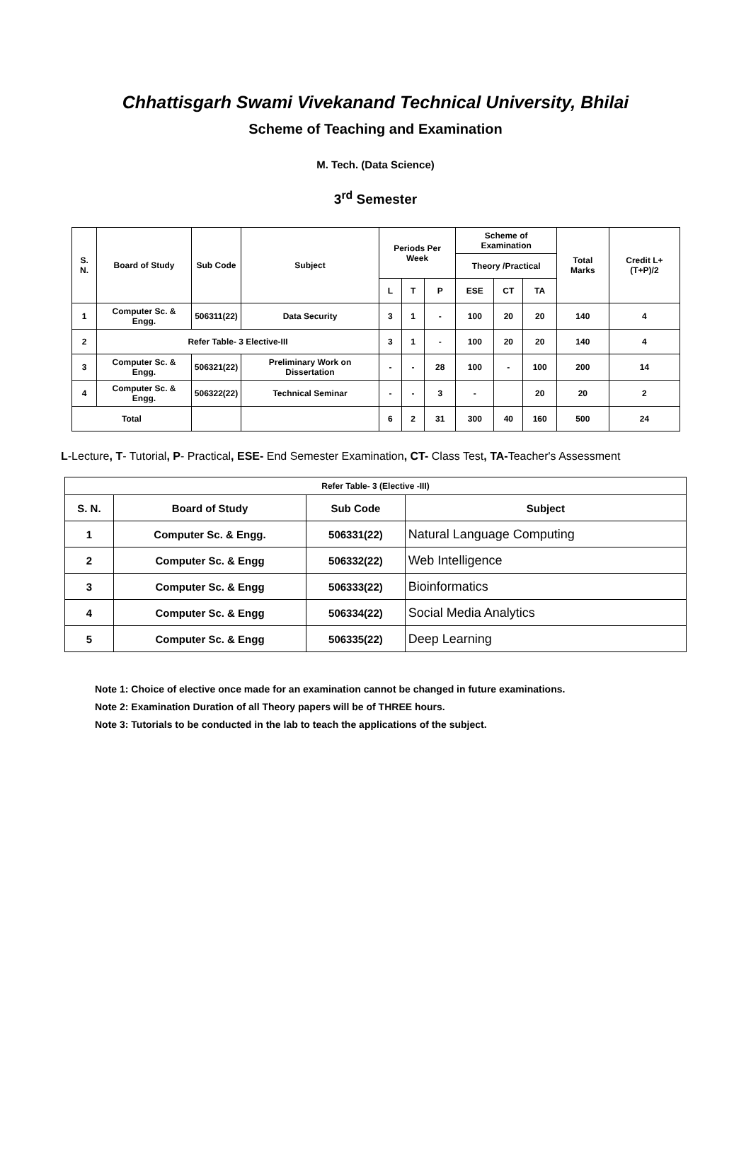Chhattisgarh Swami Vivekanand Technical University, Bhilai
Scheme of Teaching and Examination
M. Tech. (Data Science)
3<sup>rd</sup> Semester
| S. N. | Board of Study | Sub Code | Subject | Periods Per Week | | | Scheme of Examination | | | Total Marks | Credit L+(T+P)/2 |
| --- | --- | --- | --- | --- | --- | --- | --- | --- | --- | --- | --- |
| | | | | | | | Theory /Practical | | | | |
| | | | | L | T | P | ESE | CT | TA | | |
| 1 | Computer Sc. & Engg. | 506311(22) | Data Security | 3 | 1 | - | 100 | 20 | 20 | 140 | 4 |
| 2 | Refer Table- 3 Elective-III | | | 3 | 1 | - | 100 | 20 | 20 | 140 | 4 |
| 3 | Computer Sc. & Engg. | 506321(22) | Preliminary Work on Dissertation | - | - | 28 | 100 | - | 100 | 200 | 14 |
| 4 | Computer Sc. & Engg. | 506322(22) | Technical Seminar | - | - | 3 | - | | 20 | 20 | 2 |
| Total | | | | 6 | 2 | 31 | 300 | 40 | 160 | 500 | 24 |
L-Lecture, T- Tutorial, P- Practical, ESE- End Semester Examination, CT- Class Test, TA-Teacher's Assessment
| Refer Table- 3 (Elective -III) | | | |
| --- | --- | --- | --- |
| S. N. | Board of Study | Sub Code | Subject |
| 1 | Computer Sc. & Engg. | 506331(22) | Natural Language Computing |
| 2 | Computer Sc. & Engg | 506332(22) | Web Intelligence |
| 3 | Computer Sc. & Engg | 506333(22) | Bioinformatics |
| 4 | Computer Sc. & Engg | 506334(22) | Social Media Analytics |
| 5 | Computer Sc. & Engg | 506335(22) | Deep Learning |
Note 1: Choice of elective once made for an examination cannot be changed in future examinations.
Note 2: Examination Duration of all Theory papers will be of THREE hours.
Note 3: Tutorials to be conducted in the lab to teach the applications of the subject.